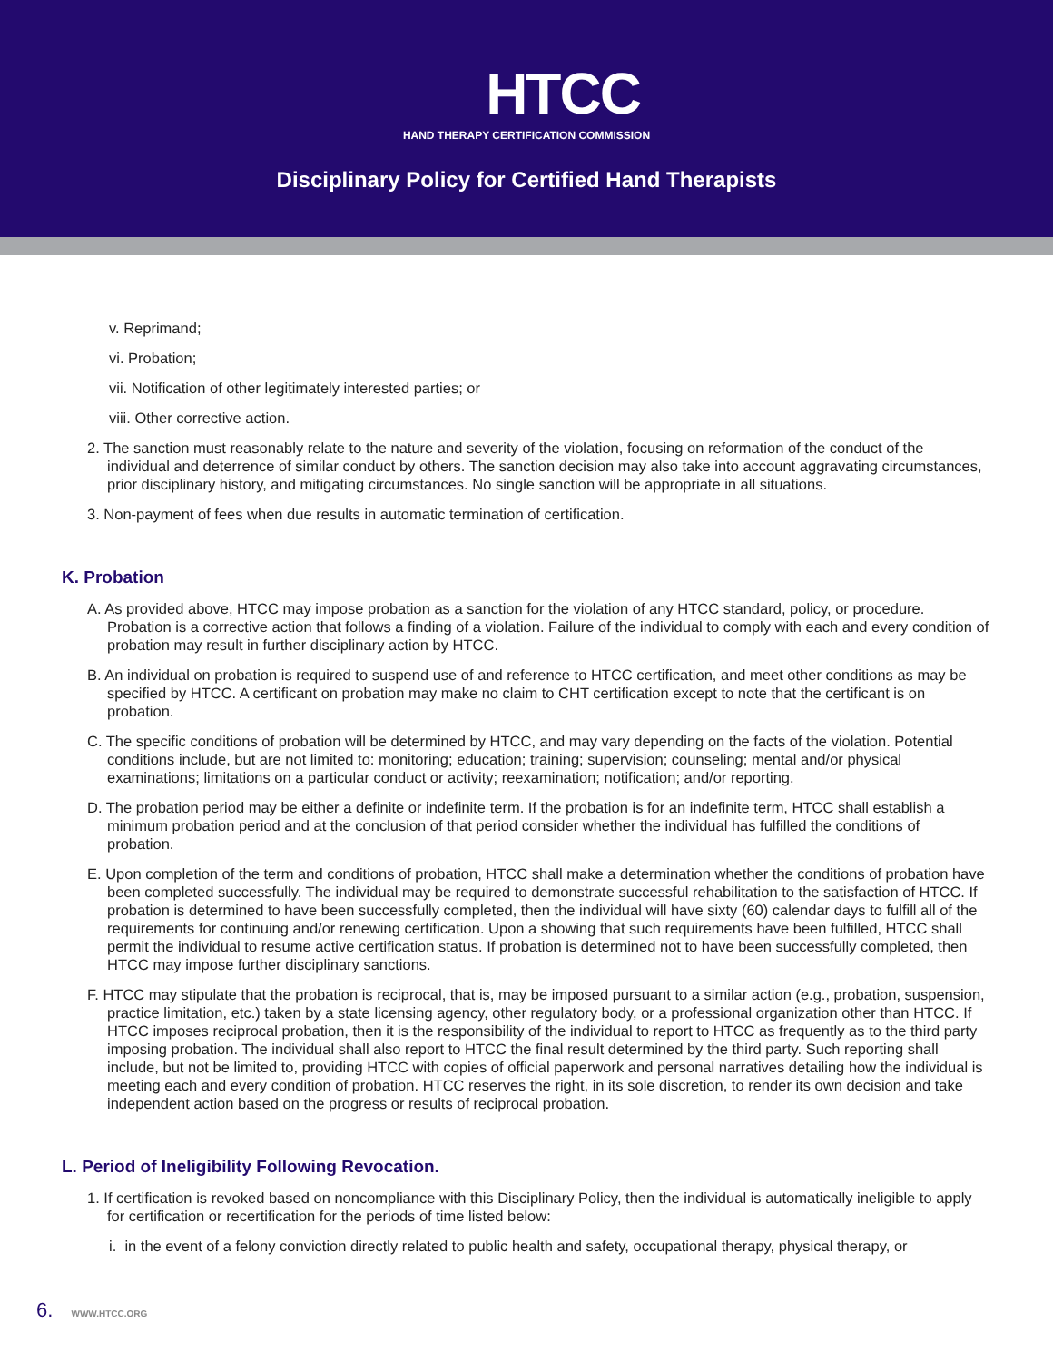HTCC
HAND THERAPY CERTIFICATION COMMISSION
Disciplinary Policy for Certified Hand Therapists
v. Reprimand;
vi. Probation;
vii. Notification of other legitimately interested parties; or
viii. Other corrective action.
2. The sanction must reasonably relate to the nature and severity of the violation, focusing on reformation of the conduct of the individual and deterrence of similar conduct by others. The sanction decision may also take into account aggravating circumstances, prior disciplinary history, and mitigating circumstances. No single sanction will be appropriate in all situations.
3. Non-payment of fees when due results in automatic termination of certification.
K. Probation
A. As provided above, HTCC may impose probation as a sanction for the violation of any HTCC standard, policy, or procedure. Probation is a corrective action that follows a finding of a violation. Failure of the individual to comply with each and every condition of probation may result in further disciplinary action by HTCC.
B. An individual on probation is required to suspend use of and reference to HTCC certification, and meet other conditions as may be specified by HTCC. A certificant on probation may make no claim to CHT certification except to note that the certificant is on probation.
C. The specific conditions of probation will be determined by HTCC, and may vary depending on the facts of the violation. Potential conditions include, but are not limited to: monitoring; education; training; supervision; counseling; mental and/or physical examinations; limitations on a particular conduct or activity; reexamination; notification; and/or reporting.
D. The probation period may be either a definite or indefinite term. If the probation is for an indefinite term, HTCC shall establish a minimum probation period and at the conclusion of that period consider whether the individual has fulfilled the conditions of probation.
E. Upon completion of the term and conditions of probation, HTCC shall make a determination whether the conditions of probation have been completed successfully. The individual may be required to demonstrate successful rehabilitation to the satisfaction of HTCC. If probation is determined to have been successfully completed, then the individual will have sixty (60) calendar days to fulfill all of the requirements for continuing and/or renewing certification. Upon a showing that such requirements have been fulfilled, HTCC shall permit the individual to resume active certification status. If probation is determined not to have been successfully completed, then HTCC may impose further disciplinary sanctions.
F. HTCC may stipulate that the probation is reciprocal, that is, may be imposed pursuant to a similar action (e.g., probation, suspension, practice limitation, etc.) taken by a state licensing agency, other regulatory body, or a professional organization other than HTCC. If HTCC imposes reciprocal probation, then it is the responsibility of the individual to report to HTCC as frequently as to the third party imposing probation. The individual shall also report to HTCC the final result determined by the third party. Such reporting shall include, but not be limited to, providing HTCC with copies of official paperwork and personal narratives detailing how the individual is meeting each and every condition of probation. HTCC reserves the right, in its sole discretion, to render its own decision and take independent action based on the progress or results of reciprocal probation.
L. Period of Ineligibility Following Revocation.
1. If certification is revoked based on noncompliance with this Disciplinary Policy, then the individual is automatically ineligible to apply for certification or recertification for the periods of time listed below:
i. in the event of a felony conviction directly related to public health and safety, occupational therapy, physical therapy, or
6. WWW.HTCC.ORG